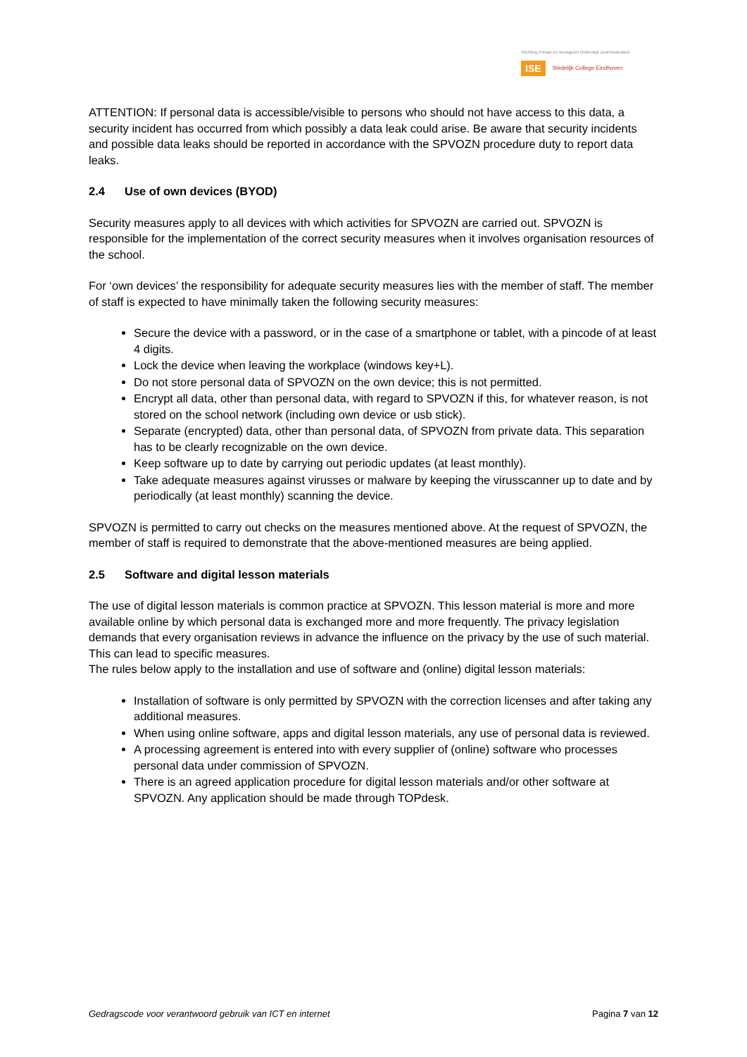Stichting Primair en Voortgezet Onderwijs Zuid-Nederland
ISE Stedelijk College Eindhoven
ATTENTION: If personal data is accessible/visible to persons who should not have access to this data, a security incident has occurred from which possibly a data leak could arise. Be aware that security incidents and possible data leaks should be reported in accordance with the SPVOZN procedure duty to report data leaks.
2.4 Use of own devices (BYOD)
Security measures apply to all devices with which activities for SPVOZN are carried out. SPVOZN is responsible for the implementation of the correct security measures when it involves organisation resources of the school.
For ‘own devices’ the responsibility for adequate security measures lies with the member of staff. The member of staff is expected to have minimally taken the following security measures:
Secure the device with a password, or in the case of a smartphone or tablet, with a pincode of at least 4 digits.
Lock the device when leaving the workplace (windows key+L).
Do not store personal data of SPVOZN on the own device; this is not permitted.
Encrypt all data, other than personal data, with regard to SPVOZN if this, for whatever reason, is not stored on the school network (including own device or usb stick).
Separate (encrypted) data, other than personal data, of SPVOZN from private data. This separation has to be clearly recognizable on the own device.
Keep software up to date by carrying out periodic updates (at least monthly).
Take adequate measures against virusses or malware by keeping the virusscanner up to date and by periodically (at least monthly) scanning the device.
SPVOZN is permitted to carry out checks on the measures mentioned above. At the request of SPVOZN, the member of staff is required to demonstrate that the above-mentioned measures are being applied.
2.5 Software and digital lesson materials
The use of digital lesson materials is common practice at SPVOZN. This lesson material is more and more available online by which personal data is exchanged more and more frequently. The privacy legislation demands that every organisation reviews in advance the influence on the privacy by the use of such material. This can lead to specific measures.
The rules below apply to the installation and use of software and (online) digital lesson materials:
Installation of software is only permitted by SPVOZN with the correction licenses and after taking any additional measures.
When using online software, apps and digital lesson materials, any use of personal data is reviewed.
A processing agreement is entered into with every supplier of (online) software who processes personal data under commission of SPVOZN.
There is an agreed application procedure for digital lesson materials and/or other software at SPVOZN. Any application should be made through TOPdesk.
Gedragscode voor verantwoord gebruik van ICT en internet Pagina 7 van 12